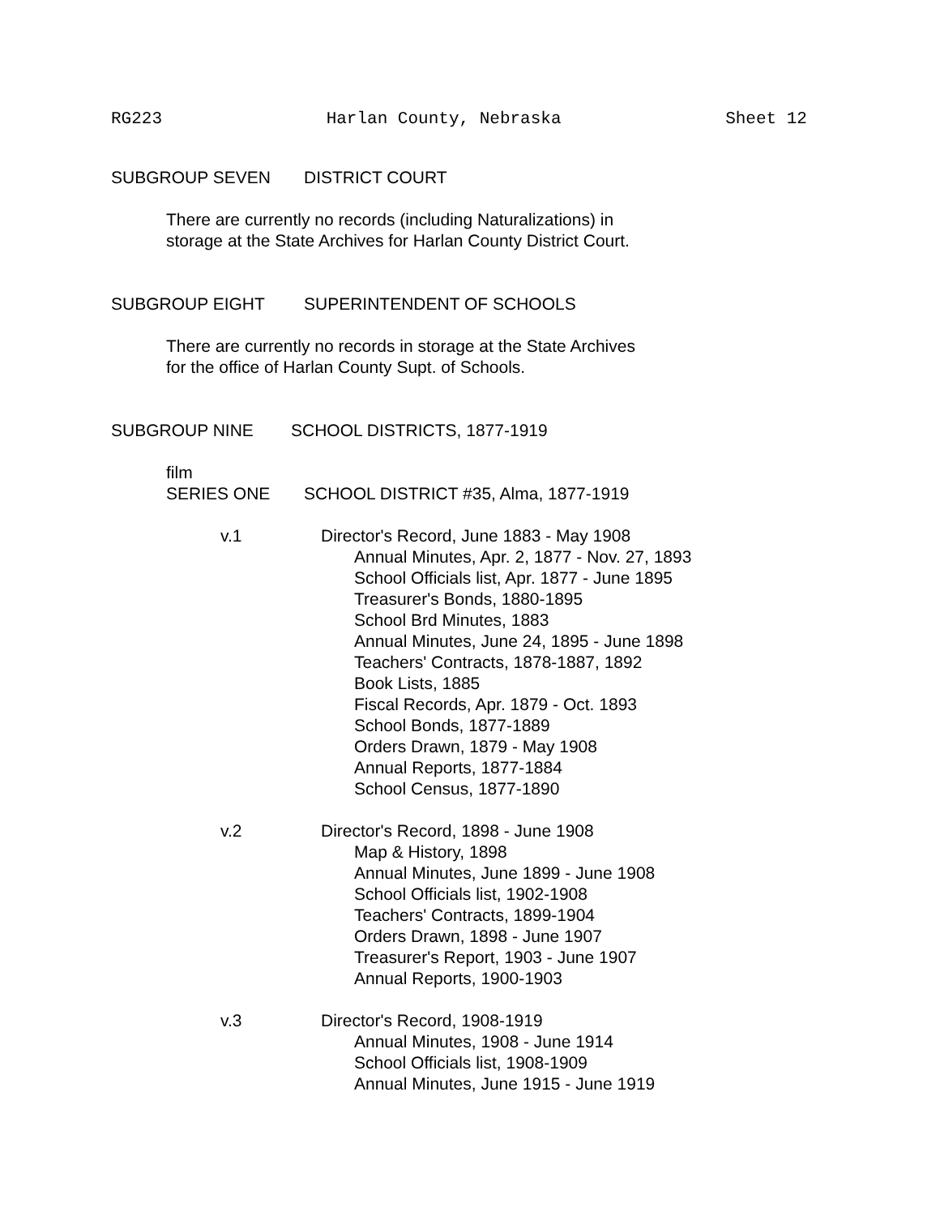RG223 Harlan County, Nebraska Sheet 12
SUBGROUP SEVEN DISTRICT COURT
There are currently no records (including Naturalizations) in
storage at the State Archives for Harlan County District Court.
SUBGROUP EIGHT SUPERINTENDENT OF SCHOOLS
There are currently no records in storage at the State Archives
for the office of Harlan County Supt. of Schools.
SUBGROUP NINE SCHOOL DISTRICTS, 1877-1919
film
SERIES ONE SCHOOL DISTRICT #35, Alma, 1877-1919
v.1 Director's Record, June 1883 - May 1908
Annual Minutes, Apr. 2, 1877 - Nov. 27, 1893
School Officials list, Apr. 1877 - June 1895
Treasurer's Bonds, 1880-1895
School Brd Minutes, 1883
Annual Minutes, June 24, 1895 - June 1898
Teachers' Contracts, 1878-1887, 1892
Book Lists, 1885
Fiscal Records, Apr. 1879 - Oct. 1893
School Bonds, 1877-1889
Orders Drawn, 1879 - May 1908
Annual Reports, 1877-1884
School Census, 1877-1890
v.2 Director's Record, 1898 - June 1908
Map & History, 1898
Annual Minutes, June 1899 - June 1908
School Officials list, 1902-1908
Teachers' Contracts, 1899-1904
Orders Drawn, 1898 - June 1907
Treasurer's Report, 1903 - June 1907
Annual Reports, 1900-1903
v.3 Director's Record, 1908-1919
Annual Minutes, 1908 - June 1914
School Officials list, 1908-1909
Annual Minutes, June 1915 - June 1919